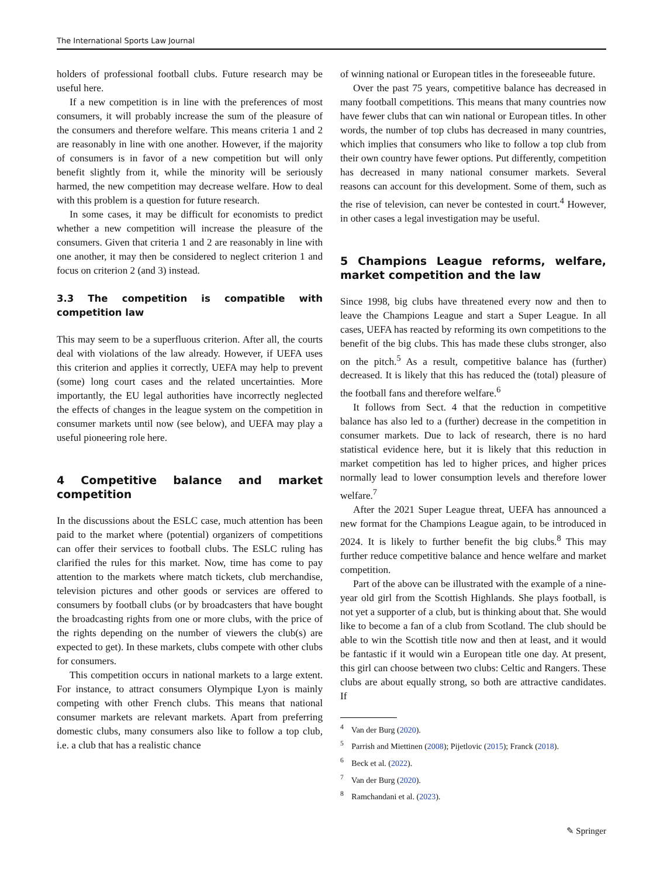The International Sports Law Journal
holders of professional football clubs. Future research may be useful here.
If a new competition is in line with the preferences of most consumers, it will probably increase the sum of the pleasure of the consumers and therefore welfare. This means criteria 1 and 2 are reasonably in line with one another. However, if the majority of consumers is in favor of a new competition but will only benefit slightly from it, while the minority will be seriously harmed, the new competition may decrease welfare. How to deal with this problem is a question for future research.
In some cases, it may be difficult for economists to predict whether a new competition will increase the pleasure of the consumers. Given that criteria 1 and 2 are reasonably in line with one another, it may then be considered to neglect criterion 1 and focus on criterion 2 (and 3) instead.
3.3 The competition is compatible with competition law
This may seem to be a superfluous criterion. After all, the courts deal with violations of the law already. However, if UEFA uses this criterion and applies it correctly, UEFA may help to prevent (some) long court cases and the related uncertainties. More importantly, the EU legal authorities have incorrectly neglected the effects of changes in the league system on the competition in consumer markets until now (see below), and UEFA may play a useful pioneering role here.
4 Competitive balance and market competition
In the discussions about the ESLC case, much attention has been paid to the market where (potential) organizers of competitions can offer their services to football clubs. The ESLC ruling has clarified the rules for this market. Now, time has come to pay attention to the markets where match tickets, club merchandise, television pictures and other goods or services are offered to consumers by football clubs (or by broadcasters that have bought the broadcasting rights from one or more clubs, with the price of the rights depending on the number of viewers the club(s) are expected to get). In these markets, clubs compete with other clubs for consumers.
This competition occurs in national markets to a large extent. For instance, to attract consumers Olympique Lyon is mainly competing with other French clubs. This means that national consumer markets are relevant markets. Apart from preferring domestic clubs, many consumers also like to follow a top club, i.e. a club that has a realistic chance
of winning national or European titles in the foreseeable future.
Over the past 75 years, competitive balance has decreased in many football competitions. This means that many countries now have fewer clubs that can win national or European titles. In other words, the number of top clubs has decreased in many countries, which implies that consumers who like to follow a top club from their own country have fewer options. Put differently, competition has decreased in many national consumer markets. Several reasons can account for this development. Some of them, such as the rise of television, can never be contested in court.<sup>4</sup> However, in other cases a legal investigation may be useful.
5 Champions League reforms, welfare, market competition and the law
Since 1998, big clubs have threatened every now and then to leave the Champions League and start a Super League. In all cases, UEFA has reacted by reforming its own competitions to the benefit of the big clubs. This has made these clubs stronger, also on the pitch.<sup>5</sup> As a result, competitive balance has (further) decreased. It is likely that this has reduced the (total) pleasure of the football fans and therefore welfare.<sup>6</sup>
It follows from Sect. 4 that the reduction in competitive balance has also led to a (further) decrease in the competition in consumer markets. Due to lack of research, there is no hard statistical evidence here, but it is likely that this reduction in market competition has led to higher prices, and higher prices normally lead to lower consumption levels and therefore lower welfare.<sup>7</sup>
After the 2021 Super League threat, UEFA has announced a new format for the Champions League again, to be introduced in 2024. It is likely to further benefit the big clubs.<sup>8</sup> This may further reduce competitive balance and hence welfare and market competition.
Part of the above can be illustrated with the example of a nine-year old girl from the Scottish Highlands. She plays football, is not yet a supporter of a club, but is thinking about that. She would like to become a fan of a club from Scotland. The club should be able to win the Scottish title now and then at least, and it would be fantastic if it would win a European title one day. At present, this girl can choose between two clubs: Celtic and Rangers. These clubs are about equally strong, so both are attractive candidates. If
<sup>4</sup> Van der Burg (2020).
<sup>5</sup> Parrish and Miettinen (2008); Pijetlovic (2015); Franck (2018).
<sup>6</sup> Beck et al. (2022).
<sup>7</sup> Van der Burg (2020).
<sup>8</sup> Ramchandani et al. (2023).
✎ Springer